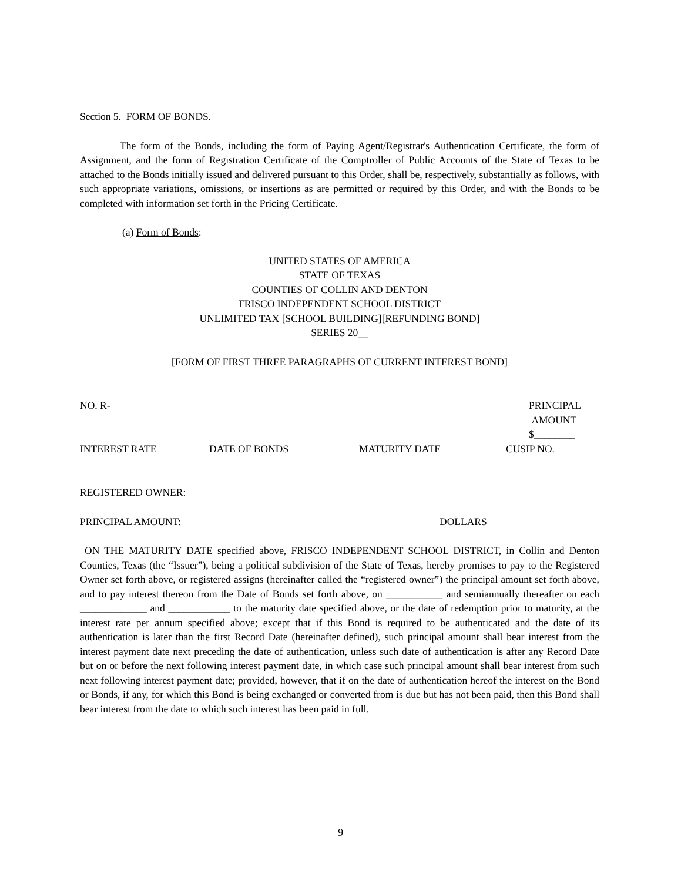Section 5. FORM OF BONDS.
The form of the Bonds, including the form of Paying Agent/Registrar's Authentication Certificate, the form of Assignment, and the form of Registration Certificate of the Comptroller of Public Accounts of the State of Texas to be attached to the Bonds initially issued and delivered pursuant to this Order, shall be, respectively, substantially as follows, with such appropriate variations, omissions, or insertions as are permitted or required by this Order, and with the Bonds to be completed with information set forth in the Pricing Certificate.
(a) Form of Bonds:
UNITED STATES OF AMERICA
STATE OF TEXAS
COUNTIES OF COLLIN AND DENTON
FRISCO INDEPENDENT SCHOOL DISTRICT
UNLIMITED TAX [SCHOOL BUILDING][REFUNDING BOND]
SERIES 20__
[FORM OF FIRST THREE PARAGRAPHS OF CURRENT INTEREST BOND]
NO. R- PRINCIPAL
AMOUNT
$________
INTEREST RATE DATE OF BONDS MATURITY DATE CUSIP NO.
REGISTERED OWNER:
PRINCIPAL AMOUNT: DOLLARS
ON THE MATURITY DATE specified above, FRISCO INDEPENDENT SCHOOL DISTRICT, in Collin and Denton Counties, Texas (the “Issuer”), being a political subdivision of the State of Texas, hereby promises to pay to the Registered Owner set forth above, or registered assigns (hereinafter called the “registered owner”) the principal amount set forth above, and to pay interest thereon from the Date of Bonds set forth above, on ___________ and semiannually thereafter on each _____________ and ____________ to the maturity date specified above, or the date of redemption prior to maturity, at the interest rate per annum specified above; except that if this Bond is required to be authenticated and the date of its authentication is later than the first Record Date (hereinafter defined), such principal amount shall bear interest from the interest payment date next preceding the date of authentication, unless such date of authentication is after any Record Date but on or before the next following interest payment date, in which case such principal amount shall bear interest from such next following interest payment date; provided, however, that if on the date of authentication hereof the interest on the Bond or Bonds, if any, for which this Bond is being exchanged or converted from is due but has not been paid, then this Bond shall bear interest from the date to which such interest has been paid in full.
9